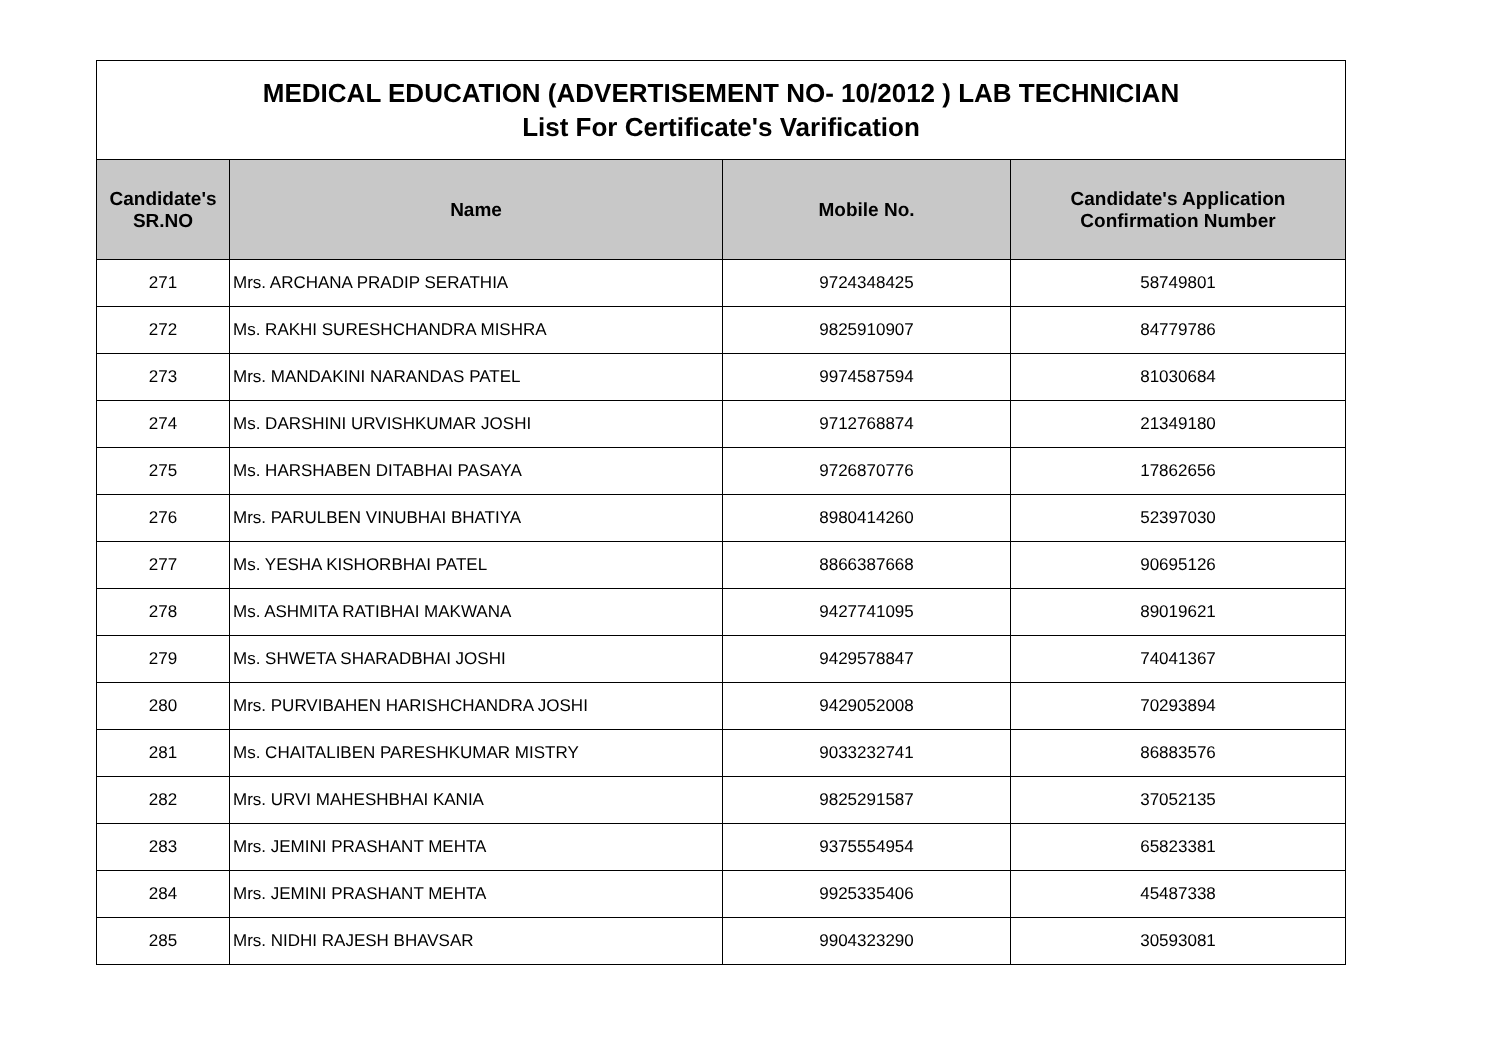| MEDICAL EDUCATION (ADVERTISEMENT NO- 10/2012 ) LAB TECHNICIAN List For Certificate's Varification | | | |
| Candidate's SR.NO | Name | Mobile No. | Candidate's Application Confirmation Number |
| 271 | Mrs. ARCHANA PRADIP SERATHIA | 9724348425 | 58749801 |
| 272 | Ms. RAKHI SURESHCHANDRA MISHRA | 9825910907 | 84779786 |
| 273 | Mrs. MANDAKINI NARANDAS PATEL | 9974587594 | 81030684 |
| 274 | Ms. DARSHINI URVISHKUMAR JOSHI | 9712768874 | 21349180 |
| 275 | Ms. HARSHABEN DITABHAI PASAYA | 9726870776 | 17862656 |
| 276 | Mrs. PARULBEN VINUBHAI BHATIYA | 8980414260 | 52397030 |
| 277 | Ms. YESHA KISHORBHAI PATEL | 8866387668 | 90695126 |
| 278 | Ms. ASHMITA RATIBHAI MAKWANA | 9427741095 | 89019621 |
| 279 | Ms. SHWETA SHARADBHAI JOSHI | 9429578847 | 74041367 |
| 280 | Mrs. PURVIBAHEN HARISHCHANDRA JOSHI | 9429052008 | 70293894 |
| 281 | Ms. CHAITALIBEN PARESHKUMAR MISTRY | 9033232741 | 86883576 |
| 282 | Mrs. URVI MAHESHBHAI KANIA | 9825291587 | 37052135 |
| 283 | Mrs. JEMINI PRASHANT MEHTA | 9375554954 | 65823381 |
| 284 | Mrs. JEMINI PRASHANT MEHTA | 9925335406 | 45487338 |
| 285 | Mrs. NIDHI RAJESH BHAVSAR | 9904323290 | 30593081 |